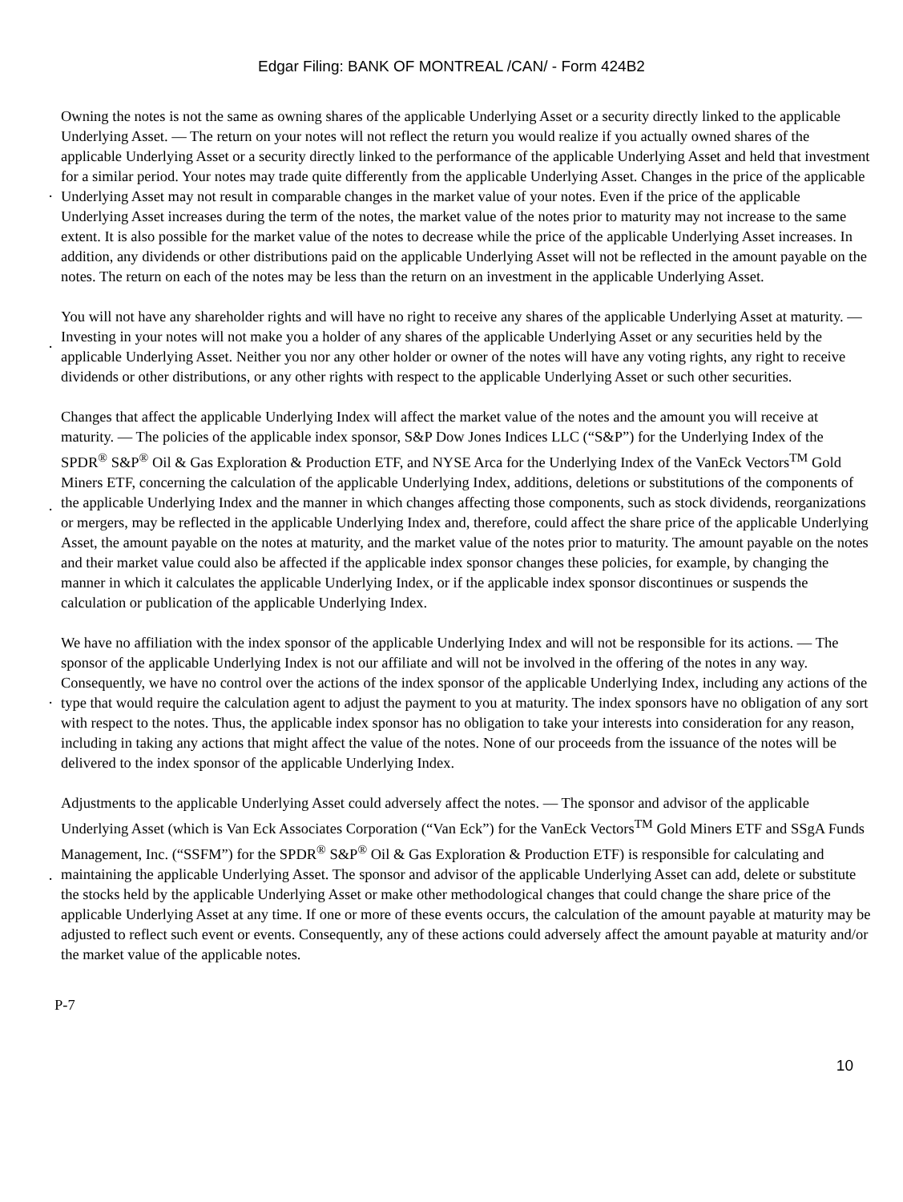Edgar Filing: BANK OF MONTREAL /CAN/ - Form 424B2
· Owning the notes is not the same as owning shares of the applicable Underlying Asset or a security directly linked to the applicable Underlying Asset. — The return on your notes will not reflect the return you would realize if you actually owned shares of the applicable Underlying Asset or a security directly linked to the performance of the applicable Underlying Asset and held that investment for a similar period. Your notes may trade quite differently from the applicable Underlying Asset. Changes in the price of the applicable Underlying Asset may not result in comparable changes in the market value of your notes. Even if the price of the applicable Underlying Asset increases during the term of the notes, the market value of the notes prior to maturity may not increase to the same extent. It is also possible for the market value of the notes to decrease while the price of the applicable Underlying Asset increases. In addition, any dividends or other distributions paid on the applicable Underlying Asset will not be reflected in the amount payable on the notes. The return on each of the notes may be less than the return on an investment in the applicable Underlying Asset.
· You will not have any shareholder rights and will have no right to receive any shares of the applicable Underlying Asset at maturity. — Investing in your notes will not make you a holder of any shares of the applicable Underlying Asset or any securities held by the applicable Underlying Asset. Neither you nor any other holder or owner of the notes will have any voting rights, any right to receive dividends or other distributions, or any other rights with respect to the applicable Underlying Asset or such other securities.
· Changes that affect the applicable Underlying Index will affect the market value of the notes and the amount you will receive at maturity. — The policies of the applicable index sponsor, S&P Dow Jones Indices LLC (“S&P”) for the Underlying Index of the SPDR<sup>®</sup> S&P<sup>®</sup> Oil & Gas Exploration & Production ETF, and NYSE Arca for the Underlying Index of the VanEck Vectors<sup>TM</sup> Gold Miners ETF, concerning the calculation of the applicable Underlying Index, additions, deletions or substitutions of the components of the applicable Underlying Index and the manner in which changes affecting those components, such as stock dividends, reorganizations or mergers, may be reflected in the applicable Underlying Index and, therefore, could affect the share price of the applicable Underlying Asset, the amount payable on the notes at maturity, and the market value of the notes prior to maturity. The amount payable on the notes and their market value could also be affected if the applicable index sponsor changes these policies, for example, by changing the manner in which it calculates the applicable Underlying Index, or if the applicable index sponsor discontinues or suspends the calculation or publication of the applicable Underlying Index.
· We have no affiliation with the index sponsor of the applicable Underlying Index and will not be responsible for its actions. — The sponsor of the applicable Underlying Index is not our affiliate and will not be involved in the offering of the notes in any way. Consequently, we have no control over the actions of the index sponsor of the applicable Underlying Index, including any actions of the type that would require the calculation agent to adjust the payment to you at maturity. The index sponsors have no obligation of any sort with respect to the notes. Thus, the applicable index sponsor has no obligation to take your interests into consideration for any reason, including in taking any actions that might affect the value of the notes. None of our proceeds from the issuance of the notes will be delivered to the index sponsor of the applicable Underlying Index.
· Adjustments to the applicable Underlying Asset could adversely affect the notes. — The sponsor and advisor of the applicable Underlying Asset (which is Van Eck Associates Corporation (“Van Eck”) for the VanEck Vectors<sup>TM</sup> Gold Miners ETF and SSgA Funds Management, Inc. (“SSFM”) for the SPDR<sup>®</sup> S&P<sup>®</sup> Oil & Gas Exploration & Production ETF) is responsible for calculating and maintaining the applicable Underlying Asset. The sponsor and advisor of the applicable Underlying Asset can add, delete or substitute the stocks held by the applicable Underlying Asset or make other methodological changes that could change the share price of the applicable Underlying Asset at any time. If one or more of these events occurs, the calculation of the amount payable at maturity may be adjusted to reflect such event or events. Consequently, any of these actions could adversely affect the amount payable at maturity and/or the market value of the applicable notes.
P-7
10